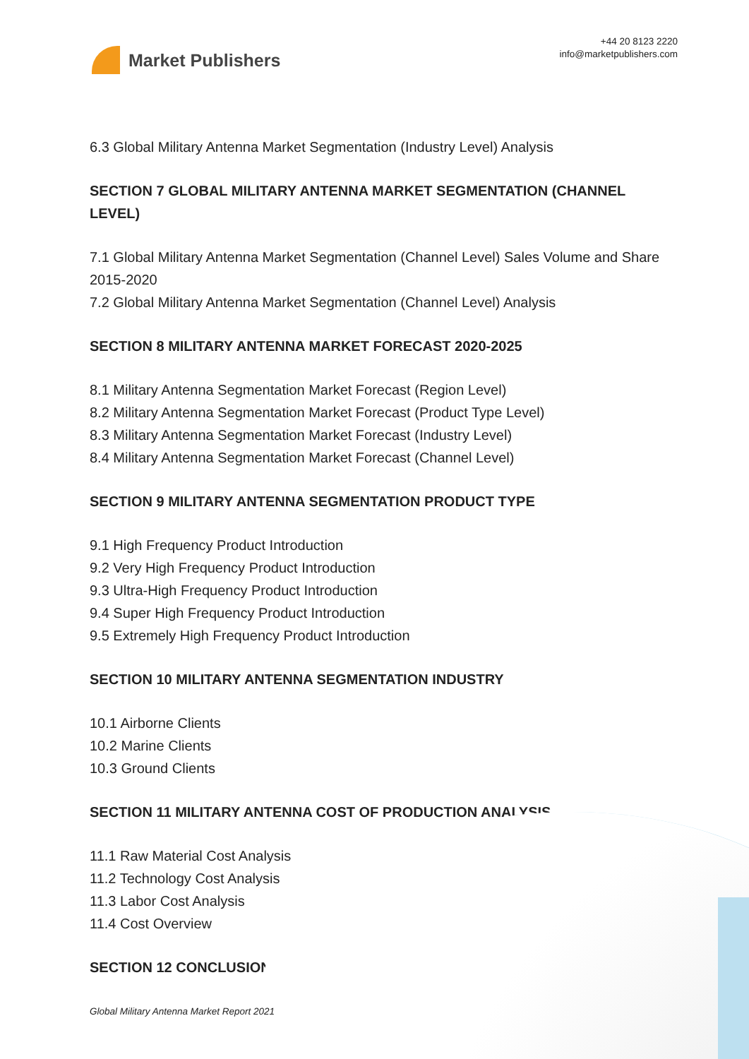Market Publishers
+44 20 8123 2220
info@marketpublishers.com
6.3 Global Military Antenna Market Segmentation (Industry Level) Analysis
SECTION 7 GLOBAL MILITARY ANTENNA MARKET SEGMENTATION (CHANNEL LEVEL)
7.1 Global Military Antenna Market Segmentation (Channel Level) Sales Volume and Share 2015-2020
7.2 Global Military Antenna Market Segmentation (Channel Level) Analysis
SECTION 8 MILITARY ANTENNA MARKET FORECAST 2020-2025
8.1 Military Antenna Segmentation Market Forecast (Region Level)
8.2 Military Antenna Segmentation Market Forecast (Product Type Level)
8.3 Military Antenna Segmentation Market Forecast (Industry Level)
8.4 Military Antenna Segmentation Market Forecast (Channel Level)
SECTION 9 MILITARY ANTENNA SEGMENTATION PRODUCT TYPE
9.1 High Frequency Product Introduction
9.2 Very High Frequency Product Introduction
9.3 Ultra-High Frequency Product Introduction
9.4 Super High Frequency Product Introduction
9.5 Extremely High Frequency Product Introduction
SECTION 10 MILITARY ANTENNA SEGMENTATION INDUSTRY
10.1 Airborne Clients
10.2 Marine Clients
10.3 Ground Clients
SECTION 11 MILITARY ANTENNA COST OF PRODUCTION ANALYSIS
11.1 Raw Material Cost Analysis
11.2 Technology Cost Analysis
11.3 Labor Cost Analysis
11.4 Cost Overview
SECTION 12 CONCLUSION
Global Military Antenna Market Report 2021